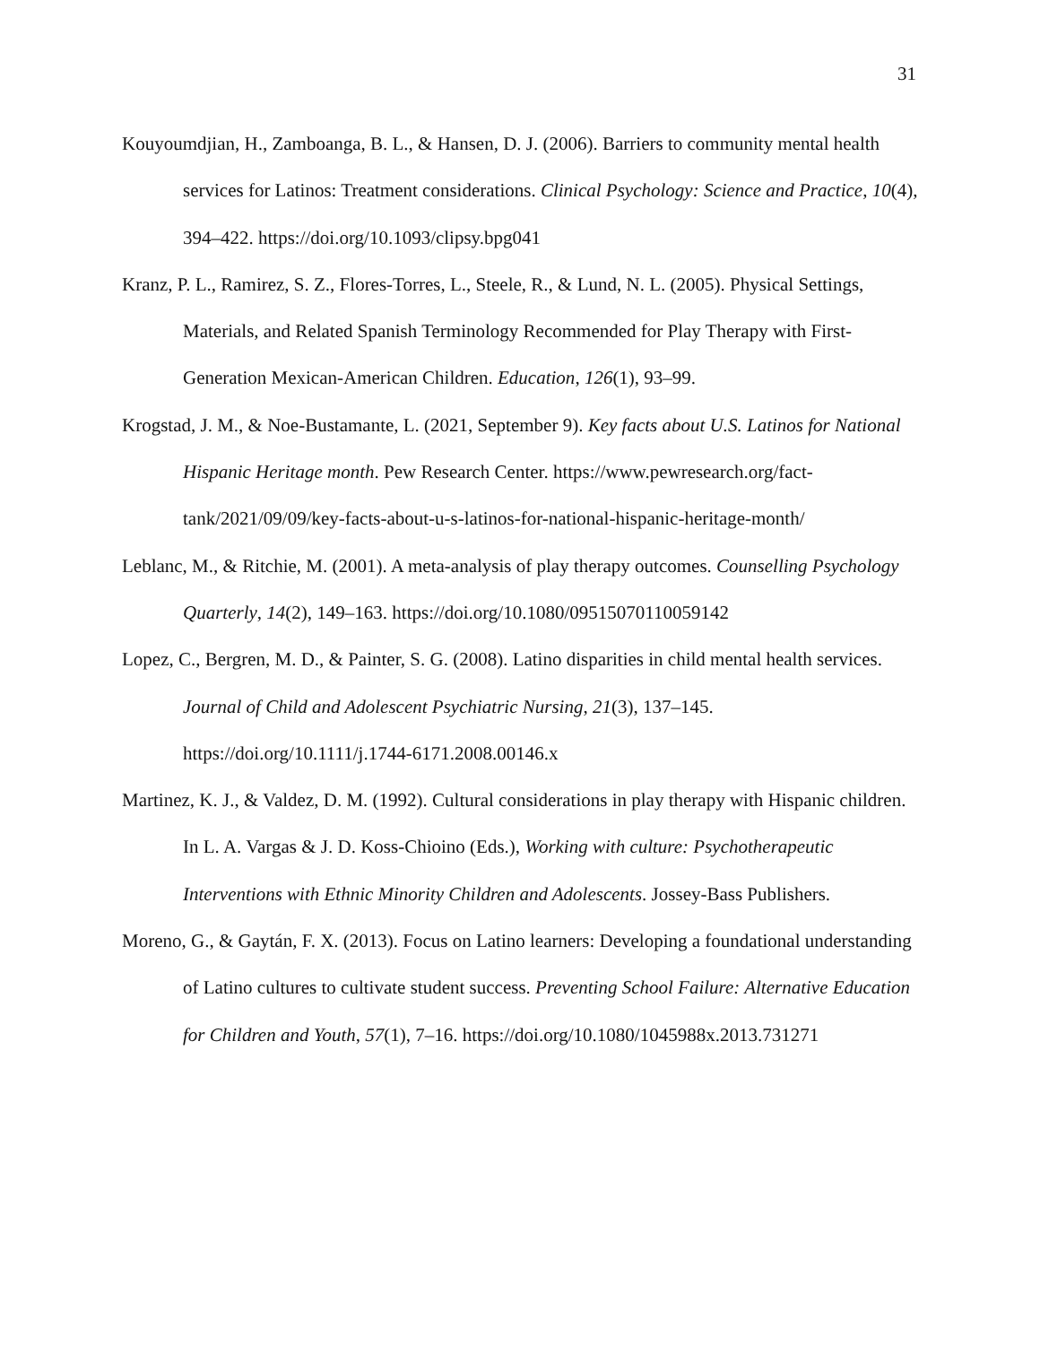31
Kouyoumdjian, H., Zamboanga, B. L., & Hansen, D. J. (2006). Barriers to community mental health services for Latinos: Treatment considerations. Clinical Psychology: Science and Practice, 10(4), 394–422. https://doi.org/10.1093/clipsy.bpg041
Kranz, P. L., Ramirez, S. Z., Flores-Torres, L., Steele, R., & Lund, N. L. (2005). Physical Settings, Materials, and Related Spanish Terminology Recommended for Play Therapy with First-Generation Mexican-American Children. Education, 126(1), 93–99.
Krogstad, J. M., & Noe-Bustamante, L. (2021, September 9). Key facts about U.S. Latinos for National Hispanic Heritage month. Pew Research Center. https://www.pewresearch.org/fact-tank/2021/09/09/key-facts-about-u-s-latinos-for-national-hispanic-heritage-month/
Leblanc, M., & Ritchie, M. (2001). A meta-analysis of play therapy outcomes. Counselling Psychology Quarterly, 14(2), 149–163. https://doi.org/10.1080/09515070110059142
Lopez, C., Bergren, M. D., & Painter, S. G. (2008). Latino disparities in child mental health services. Journal of Child and Adolescent Psychiatric Nursing, 21(3), 137–145. https://doi.org/10.1111/j.1744-6171.2008.00146.x
Martinez, K. J., & Valdez, D. M. (1992). Cultural considerations in play therapy with Hispanic children. In L. A. Vargas & J. D. Koss-Chioino (Eds.), Working with culture: Psychotherapeutic Interventions with Ethnic Minority Children and Adolescents. Jossey-Bass Publishers.
Moreno, G., & Gaytán, F. X. (2013). Focus on Latino learners: Developing a foundational understanding of Latino cultures to cultivate student success. Preventing School Failure: Alternative Education for Children and Youth, 57(1), 7–16. https://doi.org/10.1080/1045988x.2013.731271